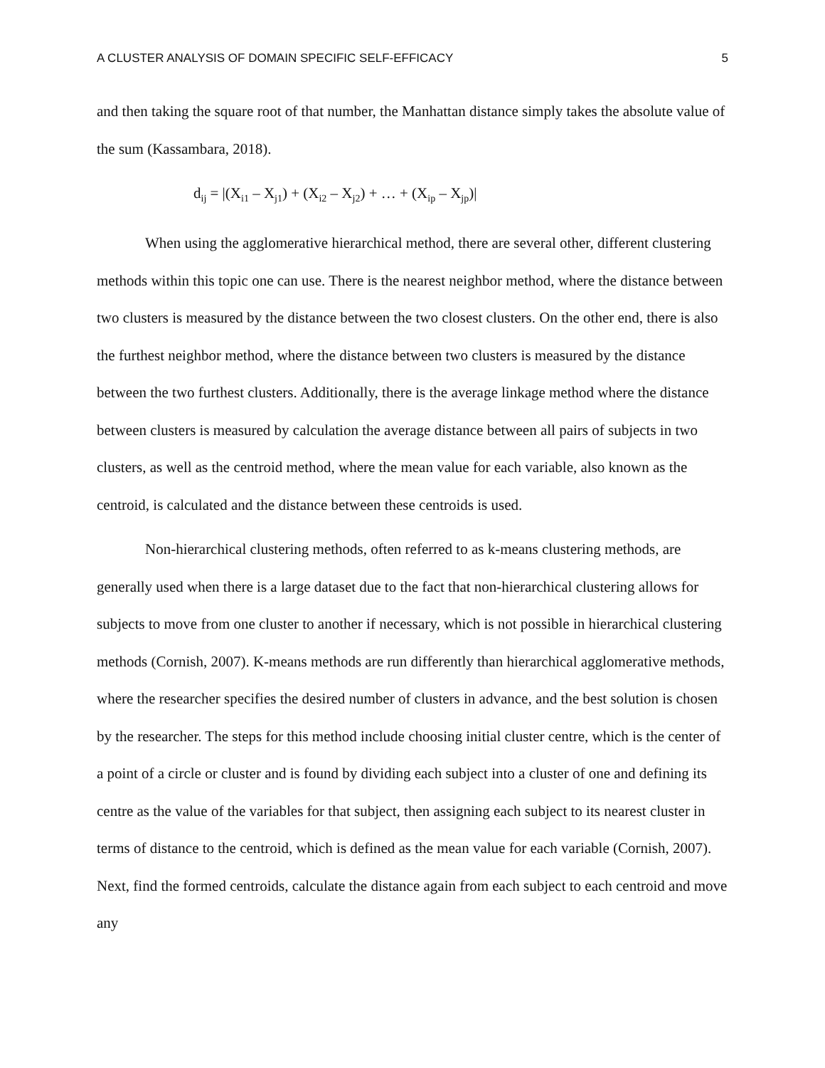A CLUSTER ANALYSIS OF DOMAIN SPECIFIC SELF-EFFICACY 5
and then taking the square root of that number, the Manhattan distance simply takes the absolute value of the sum (Kassambara, 2018).
d<sub>ij</sub> = |(X<sub>i1</sub> – X<sub>j1</sub>) + (X<sub>i2</sub> – X<sub>j2</sub>) + … + (X<sub>ip</sub> – X<sub>jp</sub>)|
When using the agglomerative hierarchical method, there are several other, different clustering methods within this topic one can use. There is the nearest neighbor method, where the distance between two clusters is measured by the distance between the two closest clusters. On the other end, there is also the furthest neighbor method, where the distance between two clusters is measured by the distance between the two furthest clusters. Additionally, there is the average linkage method where the distance between clusters is measured by calculation the average distance between all pairs of subjects in two clusters, as well as the centroid method, where the mean value for each variable, also known as the centroid, is calculated and the distance between these centroids is used.
Non-hierarchical clustering methods, often referred to as k-means clustering methods, are generally used when there is a large dataset due to the fact that non-hierarchical clustering allows for subjects to move from one cluster to another if necessary, which is not possible in hierarchical clustering methods (Cornish, 2007). K-means methods are run differently than hierarchical agglomerative methods, where the researcher specifies the desired number of clusters in advance, and the best solution is chosen by the researcher. The steps for this method include choosing initial cluster centre, which is the center of a point of a circle or cluster and is found by dividing each subject into a cluster of one and defining its centre as the value of the variables for that subject, then assigning each subject to its nearest cluster in terms of distance to the centroid, which is defined as the mean value for each variable (Cornish, 2007). Next, find the formed centroids, calculate the distance again from each subject to each centroid and move any